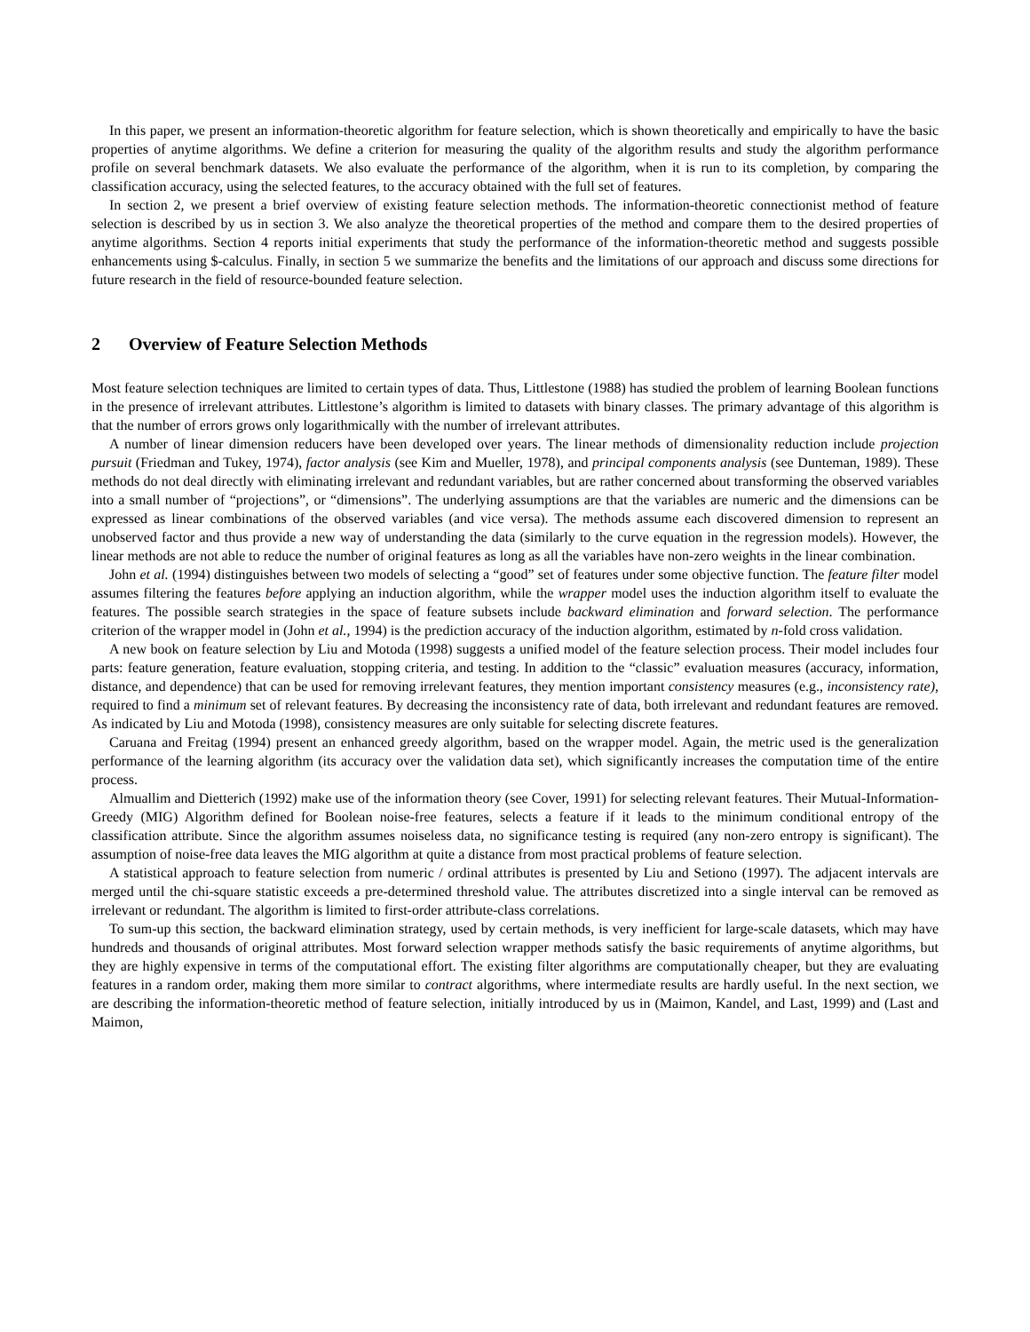In this paper, we present an information-theoretic algorithm for feature selection, which is shown theoretically and empirically to have the basic properties of anytime algorithms. We define a criterion for measuring the quality of the algorithm results and study the algorithm performance profile on several benchmark datasets. We also evaluate the performance of the algorithm, when it is run to its completion, by comparing the classification accuracy, using the selected features, to the accuracy obtained with the full set of features.
In section 2, we present a brief overview of existing feature selection methods. The information-theoretic connectionist method of feature selection is described by us in section 3. We also analyze the theoretical properties of the method and compare them to the desired properties of anytime algorithms. Section 4 reports initial experiments that study the performance of the information-theoretic method and suggests possible enhancements using $-calculus. Finally, in section 5 we summarize the benefits and the limitations of our approach and discuss some directions for future research in the field of resource-bounded feature selection.
2 Overview of Feature Selection Methods
Most feature selection techniques are limited to certain types of data. Thus, Littlestone (1988) has studied the problem of learning Boolean functions in the presence of irrelevant attributes. Littlestone’s algorithm is limited to datasets with binary classes. The primary advantage of this algorithm is that the number of errors grows only logarithmically with the number of irrelevant attributes.
A number of linear dimension reducers have been developed over years. The linear methods of dimensionality reduction include projection pursuit (Friedman and Tukey, 1974), factor analysis (see Kim and Mueller, 1978), and principal components analysis (see Dunteman, 1989). These methods do not deal directly with eliminating irrelevant and redundant variables, but are rather concerned about transforming the observed variables into a small number of “projections”, or “dimensions”. The underlying assumptions are that the variables are numeric and the dimensions can be expressed as linear combinations of the observed variables (and vice versa). The methods assume each discovered dimension to represent an unobserved factor and thus provide a new way of understanding the data (similarly to the curve equation in the regression models). However, the linear methods are not able to reduce the number of original features as long as all the variables have non-zero weights in the linear combination.
John et al. (1994) distinguishes between two models of selecting a “good” set of features under some objective function. The feature filter model assumes filtering the features before applying an induction algorithm, while the wrapper model uses the induction algorithm itself to evaluate the features. The possible search strategies in the space of feature subsets include backward elimination and forward selection. The performance criterion of the wrapper model in (John et al., 1994) is the prediction accuracy of the induction algorithm, estimated by n-fold cross validation.
A new book on feature selection by Liu and Motoda (1998) suggests a unified model of the feature selection process. Their model includes four parts: feature generation, feature evaluation, stopping criteria, and testing. In addition to the “classic” evaluation measures (accuracy, information, distance, and dependence) that can be used for removing irrelevant features, they mention important consistency measures (e.g., inconsistency rate), required to find a minimum set of relevant features. By decreasing the inconsistency rate of data, both irrelevant and redundant features are removed. As indicated by Liu and Motoda (1998), consistency measures are only suitable for selecting discrete features.
Caruana and Freitag (1994) present an enhanced greedy algorithm, based on the wrapper model. Again, the metric used is the generalization performance of the learning algorithm (its accuracy over the validation data set), which significantly increases the computation time of the entire process.
Almuallim and Dietterich (1992) make use of the information theory (see Cover, 1991) for selecting relevant features. Their Mutual-Information-Greedy (MIG) Algorithm defined for Boolean noise-free features, selects a feature if it leads to the minimum conditional entropy of the classification attribute. Since the algorithm assumes noiseless data, no significance testing is required (any non-zero entropy is significant). The assumption of noise-free data leaves the MIG algorithm at quite a distance from most practical problems of feature selection.
A statistical approach to feature selection from numeric / ordinal attributes is presented by Liu and Setiono (1997). The adjacent intervals are merged until the chi-square statistic exceeds a pre-determined threshold value. The attributes discretized into a single interval can be removed as irrelevant or redundant. The algorithm is limited to first-order attribute-class correlations.
To sum-up this section, the backward elimination strategy, used by certain methods, is very inefficient for large-scale datasets, which may have hundreds and thousands of original attributes. Most forward selection wrapper methods satisfy the basic requirements of anytime algorithms, but they are highly expensive in terms of the computational effort. The existing filter algorithms are computationally cheaper, but they are evaluating features in a random order, making them more similar to contract algorithms, where intermediate results are hardly useful. In the next section, we are describing the information-theoretic method of feature selection, initially introduced by us in (Maimon, Kandel, and Last, 1999) and (Last and Maimon,